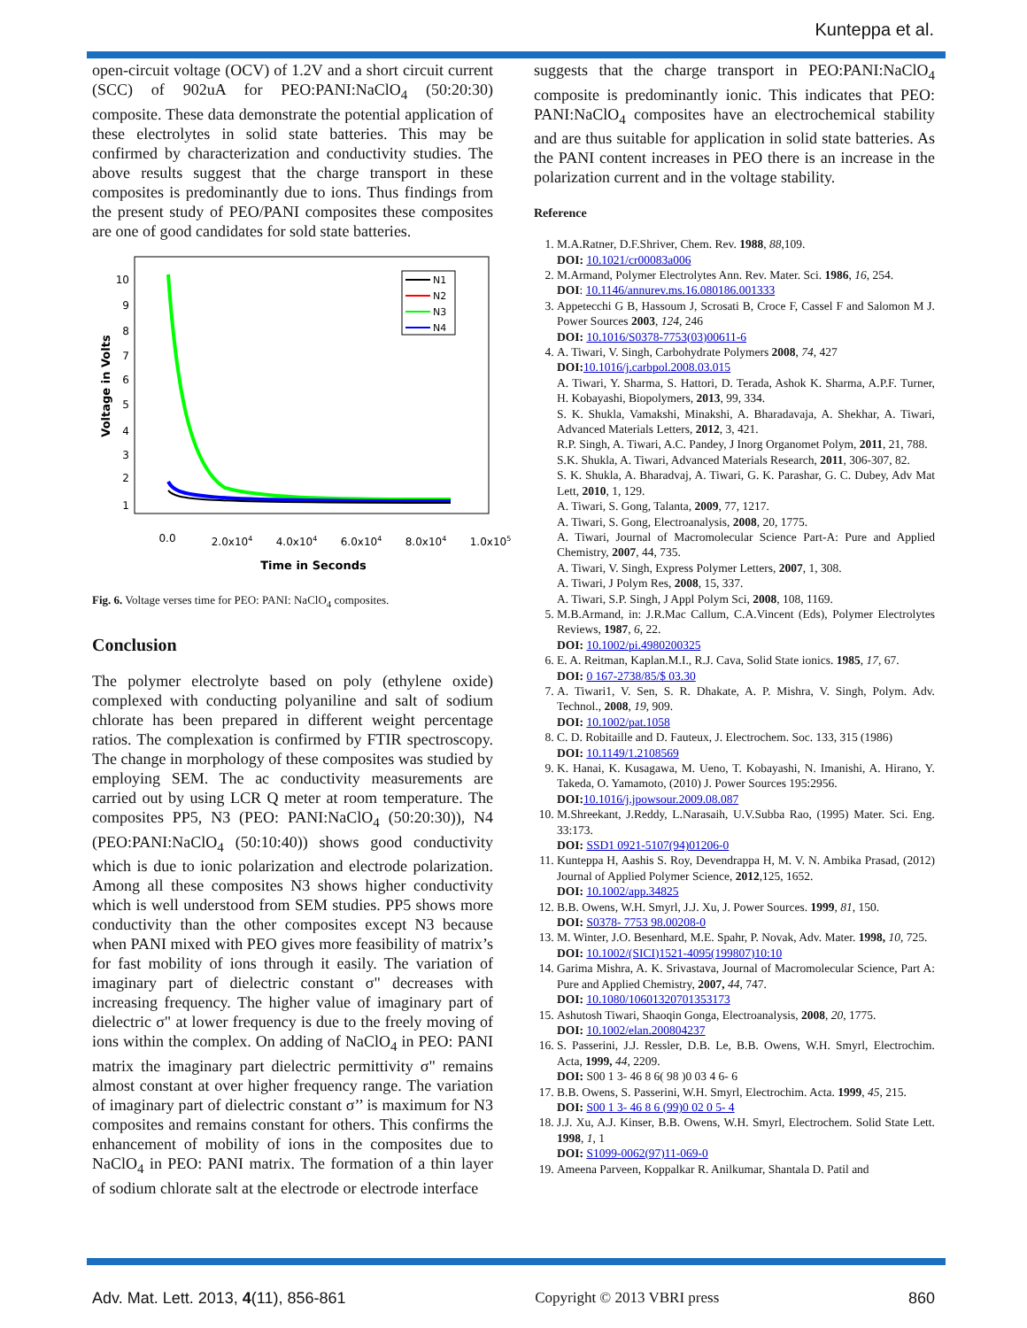Kunteppa et al.
open-circuit voltage (OCV) of 1.2V and a short circuit current (SCC) of 902uA for PEO:PANI:NaClO<sub>4</sub> (50:20:30) composite. These data demonstrate the potential application of these electrolytes in solid state batteries. This may be confirmed by characterization and conductivity studies. The above results suggest that the charge transport in these composites is predominantly due to ions. Thus findings from the present study of PEO/PANI composites these composites are one of good candidates for sold state batteries.
Voltage in Volts
10
9
8
7
6
5
4
3
2
1
0.0
2.0x104
4.0x104
6.0x104
8.0x104
1.0x105
Time in Seconds
N1
N2
N3
N4
Fig. 6. Voltage verses time for PEO: PANI: NaClO<sub>4</sub> composites.
Conclusion
The polymer electrolyte based on poly (ethylene oxide) complexed with conducting polyaniline and salt of sodium chlorate has been prepared in different weight percentage ratios. The complexation is confirmed by FTIR spectroscopy. The change in morphology of these composites was studied by employing SEM. The ac conductivity measurements are carried out by using LCR Q meter at room temperature. The composites PP5, N3 (PEO: PANI:NaClO<sub>4</sub> (50:20:30)), N4 (PEO:PANI:NaClO<sub>4</sub> (50:10:40)) shows good conductivity which is due to ionic polarization and electrode polarization. Among all these composites N3 shows higher conductivity which is well understood from SEM studies. PP5 shows more conductivity than the other composites except N3 because when PANI mixed with PEO gives more feasibility of matrix’s for fast mobility of ions through it easily. The variation of imaginary part of dielectric constant σ" decreases with increasing frequency. The higher value of imaginary part of dielectric σ" at lower frequency is due to the freely moving of ions within the complex. On adding of NaClO<sub>4</sub> in PEO: PANI matrix the imaginary part dielectric permittivity σ" remains almost constant at over higher frequency range. The variation of imaginary part of dielectric constant σ’’ is maximum for N3 composites and remains constant for others. This confirms the enhancement of mobility of ions in the composites due to NaClO<sub>4</sub> in PEO: PANI matrix. The formation of a thin layer of sodium chlorate salt at the electrode or electrode interface
suggests that the charge transport in PEO:PANI:NaClO<sub>4</sub> composite is predominantly ionic. This indicates that PEO: PANI:NaClO<sub>4</sub> composites have an electrochemical stability and are thus suitable for application in solid state batteries. As the PANI content increases in PEO there is an increase in the polarization current and in the voltage stability.
Reference
1. M.A.Ratner, D.F.Shriver, Chem. Rev. 1988, 88,109.
DOI: 10.1021/cr00083a006
2. M.Armand, Polymer Electrolytes Ann. Rev. Mater. Sci. 1986, 16, 254.
DOI: 10.1146/annurev.ms.16.080186.001333
3. Appetecchi G B, Hassoum J, Scrosati B, Croce F, Cassel F and Salomon M J. Power Sources 2003, 124, 246
DOI: 10.1016/S0378-7753(03)00611-6
4. A. Tiwari, V. Singh, Carbohydrate Polymers 2008, 74, 427
DOI: 10.1016/j.carbpol.2008.03.015
A. Tiwari, Y. Sharma, S. Hattori, D. Terada, Ashok K. Sharma, A.P.F. Turner, H. Kobayashi, Biopolymers, 2013, 99, 334.
S. K. Shukla, Vamakshi, Minakshi, A. Bharadavaja, A. Shekhar, A. Tiwari, Advanced Materials Letters, 2012, 3, 421.
R.P. Singh, A. Tiwari, A.C. Pandey, J Inorg Organomet Polym, 2011, 21, 788.
S.K. Shukla, A. Tiwari, Advanced Materials Research, 2011, 306-307, 82.
S. K. Shukla, A. Bharadvaj, A. Tiwari, G. K. Parashar, G. C. Dubey, Adv Mat Lett, 2010, 1, 129.
A. Tiwari, S. Gong, Talanta, 2009, 77, 1217.
A. Tiwari, S. Gong, Electroanalysis, 2008, 20, 1775.
A. Tiwari, Journal of Macromolecular Science Part-A: Pure and Applied Chemistry, 2007, 44, 735.
A. Tiwari, V. Singh, Express Polymer Letters, 2007, 1, 308.
A. Tiwari, J Polym Res, 2008, 15, 337.
A. Tiwari, S.P. Singh, J Appl Polym Sci, 2008, 108, 1169.
5. M.B.Armand, in: J.R.Mac Callum, C.A.Vincent (Eds), Polymer Electrolytes Reviews, 1987, 6, 22.
DOI: 10.1002/pi.4980200325
6. E. A. Reitman, Kaplan.M.I., R.J. Cava, Solid State ionics. 1985, 17, 67.
DOI: 0 167-2738/85/$ 03.30
7. A. Tiwari1, V. Sen, S. R. Dhakate, A. P. Mishra, V. Singh, Polym. Adv. Technol., 2008, 19, 909.
DOI: 10.1002/pat.1058
8. C. D. Robitaille and D. Fauteux, J. Electrochem. Soc. 133, 315 (1986)
DOI: 10.1149/1.2108569
9. K. Hanai, K. Kusagawa, M. Ueno, T. Kobayashi, N. Imanishi, A. Hirano, Y. Takeda, O. Yamamoto, (2010) J. Power Sources 195:2956.
DOI: 10.1016/j.jpowsour.2009.08.087
10. M.Shreekant, J.Reddy, L.Narasaih, U.V.Subba Rao, (1995) Mater. Sci. Eng. 33:173.
DOI: SSD1 0921-5107(94)01206-0
11. Kunteppa H, Aashis S. Roy, Devendrappa H, M. V. N. Ambika Prasad, (2012) Journal of Applied Polymer Science, 2012,125, 1652.
DOI: 10.1002/app.34825
12. B.B. Owens, W.H. Smyrl, J.J. Xu, J. Power Sources. 1999, 81, 150.
DOI: S0378- 7753 98.00208-0
13. M. Winter, J.O. Besenhard, M.E. Spahr, P. Novak, Adv. Mater. 1998, 10, 725.
DOI: 10.1002/(SICI)1521-4095(199807)10:10
14. Garima Mishra, A. K. Srivastava, Journal of Macromolecular Science, Part A: Pure and Applied Chemistry, 2007, 44, 747.
DOI: 10.1080/10601320701353173
15. Ashutosh Tiwari, Shaoqin Gonga, Electroanalysis, 2008, 20, 1775.
DOI: 10.1002/elan.200804237
16. S. Passerini, J.J. Ressler, D.B. Le, B.B. Owens, W.H. Smyrl, Electrochim. Acta, 1999, 44, 2209.
DOI: S00 1 3- 46 8 6( 98 )0 03 4 6- 6
17. B.B. Owens, S. Passerini, W.H. Smyrl, Electrochim. Acta. 1999, 45, 215.
DOI: S00 1 3- 46 8 6 (99)0 02 0 5- 4
18. J.J. Xu, A.J. Kinser, B.B. Owens, W.H. Smyrl, Electrochem. Solid State Lett. 1998, 1, 1
DOI: S1099-0062(97)11-069-0
19. Ameena Parveen, Koppalkar R. Anilkumar, Shantala D. Patil and
Adv. Mat. Lett. 2013, 4(11), 856-861 Copyright © 2013 VBRI press 860